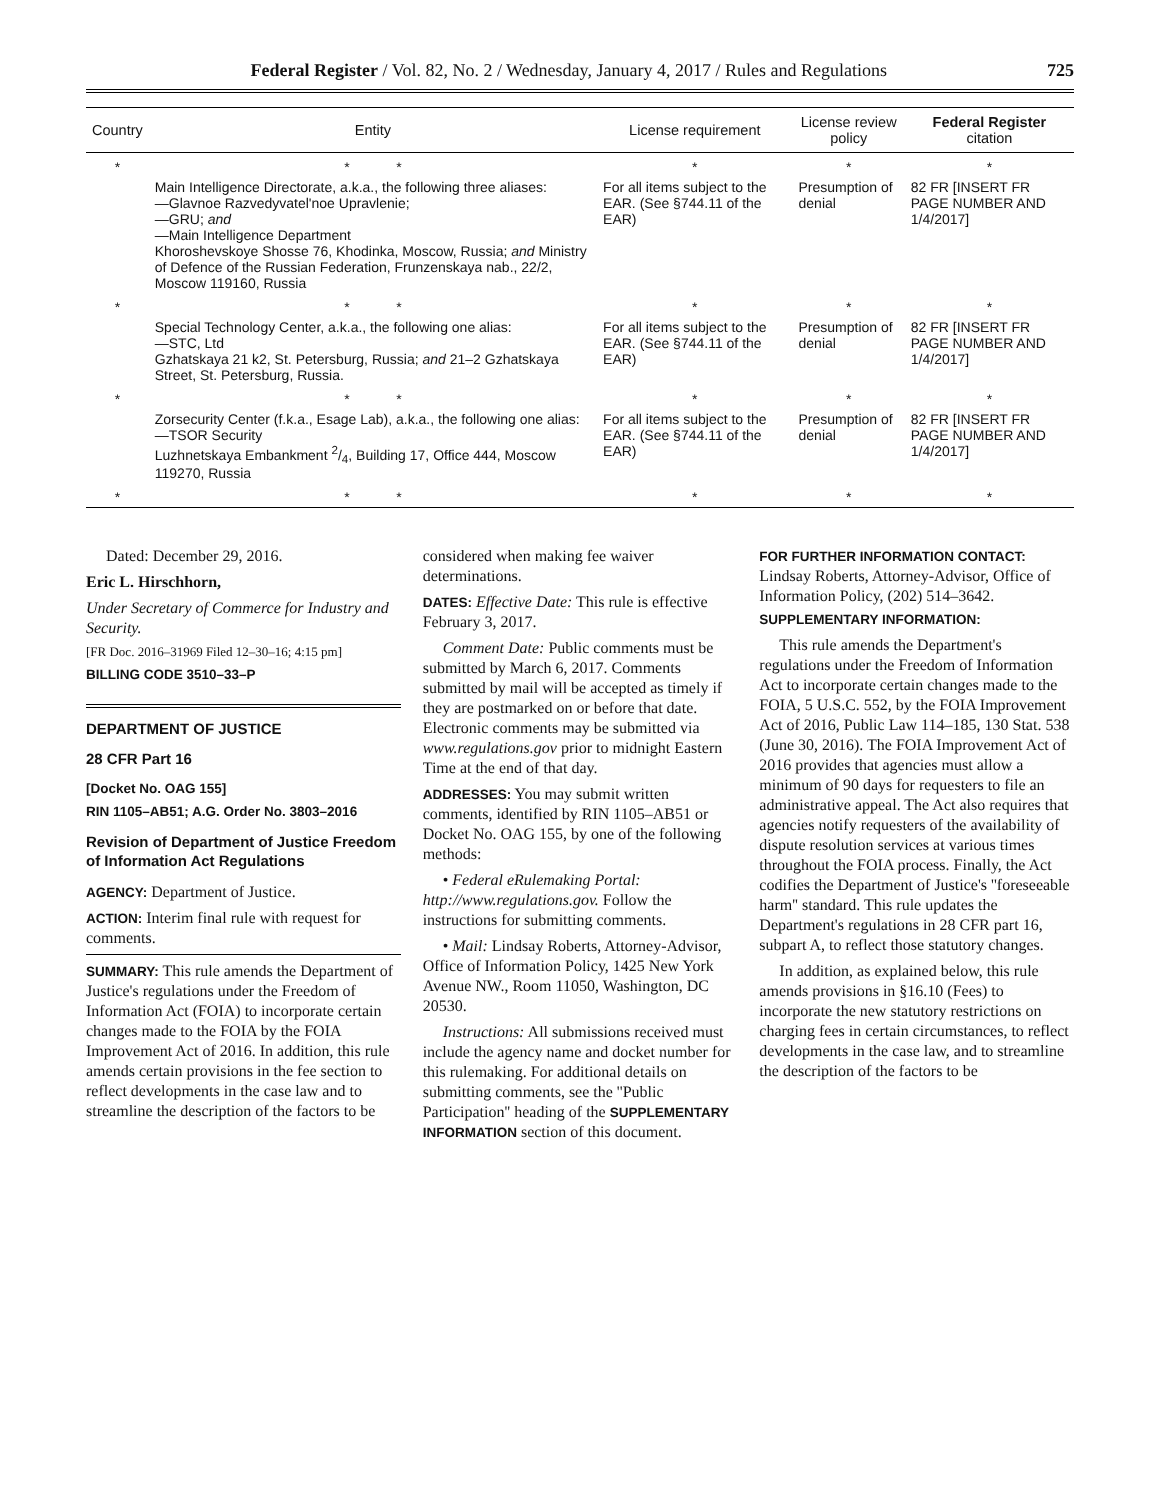Federal Register / Vol. 82, No. 2 / Wednesday, January 4, 2017 / Rules and Regulations 725
| Country | Entity | License requirement | License review policy | Federal Register citation |
| --- | --- | --- | --- | --- |
| * | * * | * | * | * |
| | Main Intelligence Directorate, a.k.a., the following three aliases: —Glavnoe Razvedyvatel'noe Upravlenie; —GRU; and —Main Intelligence Department Khoroshevskoye Shosse 76, Khodinka, Moscow, Russia; and Ministry of Defence of the Russian Federation, Frunzenskaya nab., 22/2, Moscow 119160, Russia | For all items subject to the EAR. (See §744.11 of the EAR) | Presumption of denial | 82 FR [INSERT FR PAGE NUMBER AND 1/4/2017] |
| * | * * | * | * | * |
| | Special Technology Center, a.k.a., the following one alias: —STC, Ltd Gzhatskaya 21 k2, St. Petersburg, Russia; and 21–2 Gzhatskaya Street, St. Petersburg, Russia. | For all items subject to the EAR. (See §744.11 of the EAR) | Presumption of denial | 82 FR [INSERT FR PAGE NUMBER AND 1/4/2017] |
| * | * * | * | * | * |
| | Zorsecurity Center (f.k.a., Esage Lab), a.k.a., the following one alias: —TSOR Security Luzhnetskaya Embankment 2/4, Building 17, Office 444, Moscow 119270, Russia | For all items subject to the EAR. (See §744.11 of the EAR) | Presumption of denial | 82 FR [INSERT FR PAGE NUMBER AND 1/4/2017] |
| * | * * | * | * | * |
Dated: December 29, 2016.
Eric L. Hirschhorn,
Under Secretary of Commerce for Industry and Security.
[FR Doc. 2016–31969 Filed 12–30–16; 4:15 pm]
BILLING CODE 3510–33–P
DEPARTMENT OF JUSTICE
28 CFR Part 16
[Docket No. OAG 155]
RIN 1105–AB51; A.G. Order No. 3803–2016
Revision of Department of Justice Freedom of Information Act Regulations
AGENCY: Department of Justice.
ACTION: Interim final rule with request for comments.
SUMMARY: This rule amends the Department of Justice's regulations under the Freedom of Information Act (FOIA) to incorporate certain changes made to the FOIA by the FOIA Improvement Act of 2016. In addition, this rule amends certain provisions in the fee section to reflect developments in the case law and to streamline the description of the factors to be
considered when making fee waiver determinations.
DATES: Effective Date: This rule is effective February 3, 2017.
Comment Date: Public comments must be submitted by March 6, 2017. Comments submitted by mail will be accepted as timely if they are postmarked on or before that date. Electronic comments may be submitted via www.regulations.gov prior to midnight Eastern Time at the end of that day.
ADDRESSES: You may submit written comments, identified by RIN 1105–AB51 or Docket No. OAG 155, by one of the following methods:
• Federal eRulemaking Portal: http://www.regulations.gov. Follow the instructions for submitting comments.
• Mail: Lindsay Roberts, Attorney-Advisor, Office of Information Policy, 1425 New York Avenue NW., Room 11050, Washington, DC 20530.
Instructions: All submissions received must include the agency name and docket number for this rulemaking. For additional details on submitting comments, see the ''Public Participation'' heading of the SUPPLEMENTARY INFORMATION section of this document.
FOR FURTHER INFORMATION CONTACT:
Lindsay Roberts, Attorney-Advisor, Office of Information Policy, (202) 514–3642.
SUPPLEMENTARY INFORMATION:
This rule amends the Department's regulations under the Freedom of Information Act to incorporate certain changes made to the FOIA, 5 U.S.C. 552, by the FOIA Improvement Act of 2016, Public Law 114–185, 130 Stat. 538 (June 30, 2016). The FOIA Improvement Act of 2016 provides that agencies must allow a minimum of 90 days for requesters to file an administrative appeal. The Act also requires that agencies notify requesters of the availability of dispute resolution services at various times throughout the FOIA process. Finally, the Act codifies the Department of Justice's ''foreseeable harm'' standard. This rule updates the Department's regulations in 28 CFR part 16, subpart A, to reflect those statutory changes.
In addition, as explained below, this rule amends provisions in §16.10 (Fees) to incorporate the new statutory restrictions on charging fees in certain circumstances, to reflect developments in the case law, and to streamline the description of the factors to be